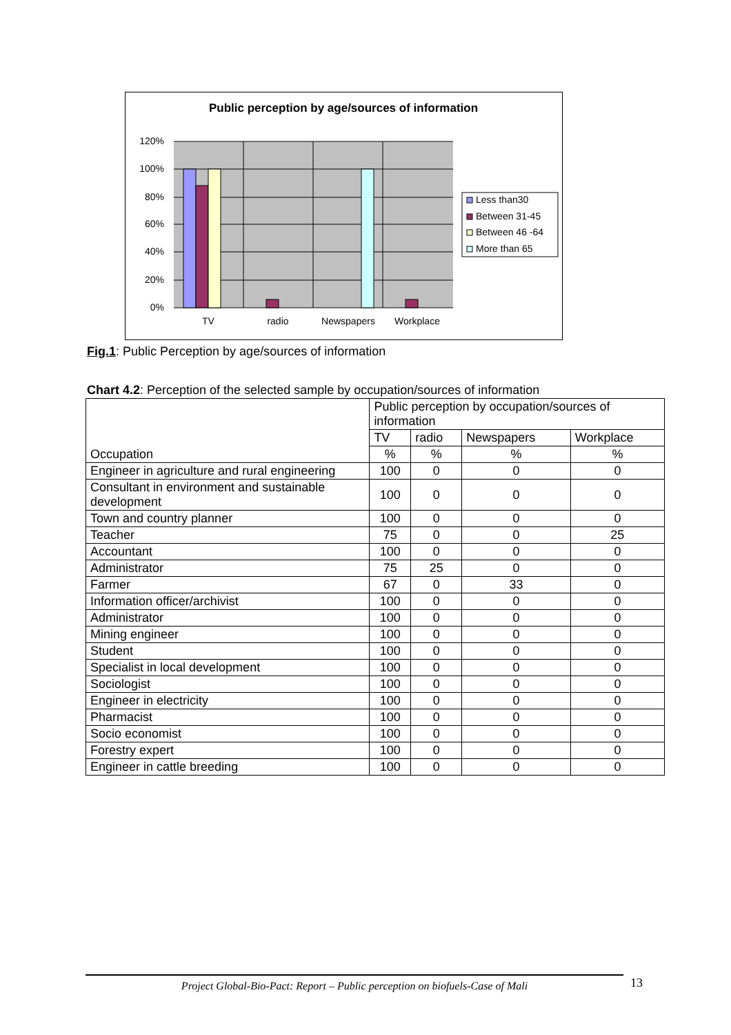Public perception by age/sources of information
120%
100%
80%
60%
40%
20%
0%
TV
radio
Newspapers
Workplace
Less than30
Between 31-45
Between 46 -64
More than 65
Fig.1: Public Perception by age/sources of information
Chart 4.2: Perception of the selected sample by occupation/sources of information
| Occupation | Public perception by occupation/sources of information | | | |
| --- | --- | --- | --- | --- |
| | TV | radio | Newspapers | Workplace |
| | % | % | % | % |
| Engineer in agriculture and rural engineering | 100 | 0 | 0 | 0 |
| Consultant in environment and sustainable development | 100 | 0 | 0 | 0 |
| Town and country planner | 100 | 0 | 0 | 0 |
| Teacher | 75 | 0 | 0 | 25 |
| Accountant | 100 | 0 | 0 | 0 |
| Administrator | 75 | 25 | 0 | 0 |
| Farmer | 67 | 0 | 33 | 0 |
| Information officer/archivist | 100 | 0 | 0 | 0 |
| Administrator | 100 | 0 | 0 | 0 |
| Mining engineer | 100 | 0 | 0 | 0 |
| Student | 100 | 0 | 0 | 0 |
| Specialist in local development | 100 | 0 | 0 | 0 |
| Sociologist | 100 | 0 | 0 | 0 |
| Engineer in electricity | 100 | 0 | 0 | 0 |
| Pharmacist | 100 | 0 | 0 | 0 |
| Socio economist | 100 | 0 | 0 | 0 |
| Forestry expert | 100 | 0 | 0 | 0 |
| Engineer in cattle breeding | 100 | 0 | 0 | 0 |
Project Global-Bio-Pact: Report – Public perception on biofuels-Case of Mali 13